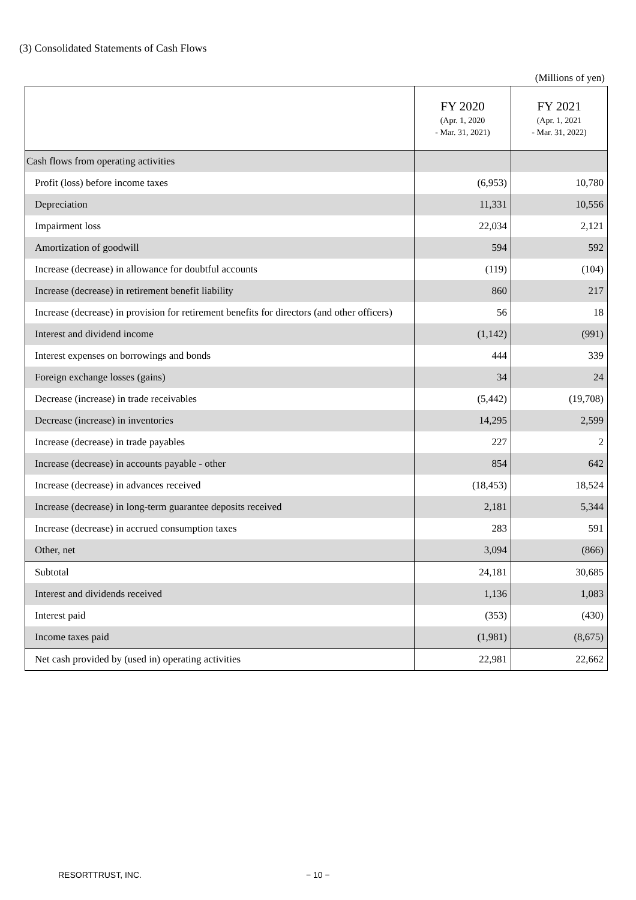(3) Consolidated Statements of Cash Flows
(Millions of yen)
| | FY 2020 (Apr. 1, 2020 - Mar. 31, 2021) | FY 2021 (Apr. 1, 2021 - Mar. 31, 2022) |
| --- | --- | --- |
| Cash flows from operating activities | | |
| Profit (loss) before income taxes | (6,953) | 10,780 |
| Depreciation | 11,331 | 10,556 |
| Impairment loss | 22,034 | 2,121 |
| Amortization of goodwill | 594 | 592 |
| Increase (decrease) in allowance for doubtful accounts | (119) | (104) |
| Increase (decrease) in retirement benefit liability | 860 | 217 |
| Increase (decrease) in provision for retirement benefits for directors (and other officers) | 56 | 18 |
| Interest and dividend income | (1,142) | (991) |
| Interest expenses on borrowings and bonds | 444 | 339 |
| Foreign exchange losses (gains) | 34 | 24 |
| Decrease (increase) in trade receivables | (5,442) | (19,708) |
| Decrease (increase) in inventories | 14,295 | 2,599 |
| Increase (decrease) in trade payables | 227 | 2 |
| Increase (decrease) in accounts payable - other | 854 | 642 |
| Increase (decrease) in advances received | (18,453) | 18,524 |
| Increase (decrease) in long-term guarantee deposits received | 2,181 | 5,344 |
| Increase (decrease) in accrued consumption taxes | 283 | 591 |
| Other, net | 3,094 | (866) |
| Subtotal | 24,181 | 30,685 |
| Interest and dividends received | 1,136 | 1,083 |
| Interest paid | (353) | (430) |
| Income taxes paid | (1,981) | (8,675) |
| Net cash provided by (used in) operating activities | 22,981 | 22,662 |
RESORTTRUST, INC. − 10 −